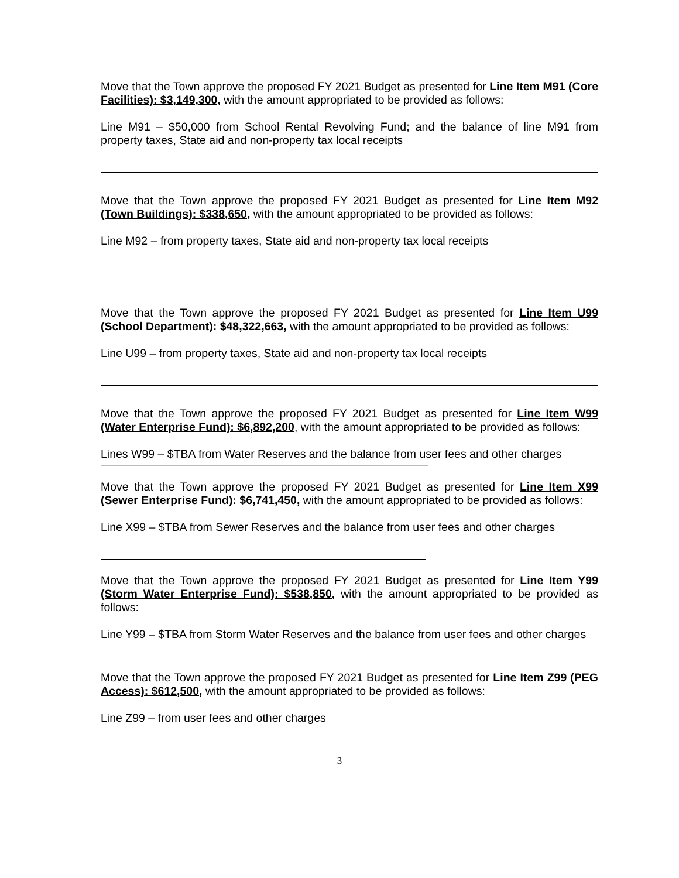Move that the Town approve the proposed FY 2021 Budget as presented for Line Item M91 (Core Facilities): $3,149,300, with the amount appropriated to be provided as follows:
Line M91 – $50,000 from School Rental Revolving Fund; and the balance of line M91 from property taxes, State aid and non-property tax local receipts
Move that the Town approve the proposed FY 2021 Budget as presented for Line Item M92 (Town Buildings): $338,650, with the amount appropriated to be provided as follows:
Line M92 – from property taxes, State aid and non-property tax local receipts
Move that the Town approve the proposed FY 2021 Budget as presented for Line Item U99 (School Department): $48,322,663, with the amount appropriated to be provided as follows:
Line U99 – from property taxes, State aid and non-property tax local receipts
Move that the Town approve the proposed FY 2021 Budget as presented for Line Item W99 (Water Enterprise Fund): $6,892,200, with the amount appropriated to be provided as follows:
Lines W99 – $TBA from Water Reserves and the balance from user fees and other charges
Move that the Town approve the proposed FY 2021 Budget as presented for Line Item X99 (Sewer Enterprise Fund): $6,741,450, with the amount appropriated to be provided as follows:
Line X99 – $TBA from Sewer Reserves and the balance from user fees and other charges
Move that the Town approve the proposed FY 2021 Budget as presented for Line Item Y99 (Storm Water Enterprise Fund): $538,850, with the amount appropriated to be provided as follows:
Line Y99 – $TBA from Storm Water Reserves and the balance from user fees and other charges
Move that the Town approve the proposed FY 2021 Budget as presented for Line Item Z99 (PEG Access): $612,500, with the amount appropriated to be provided as follows:
Line Z99 – from user fees and other charges
3